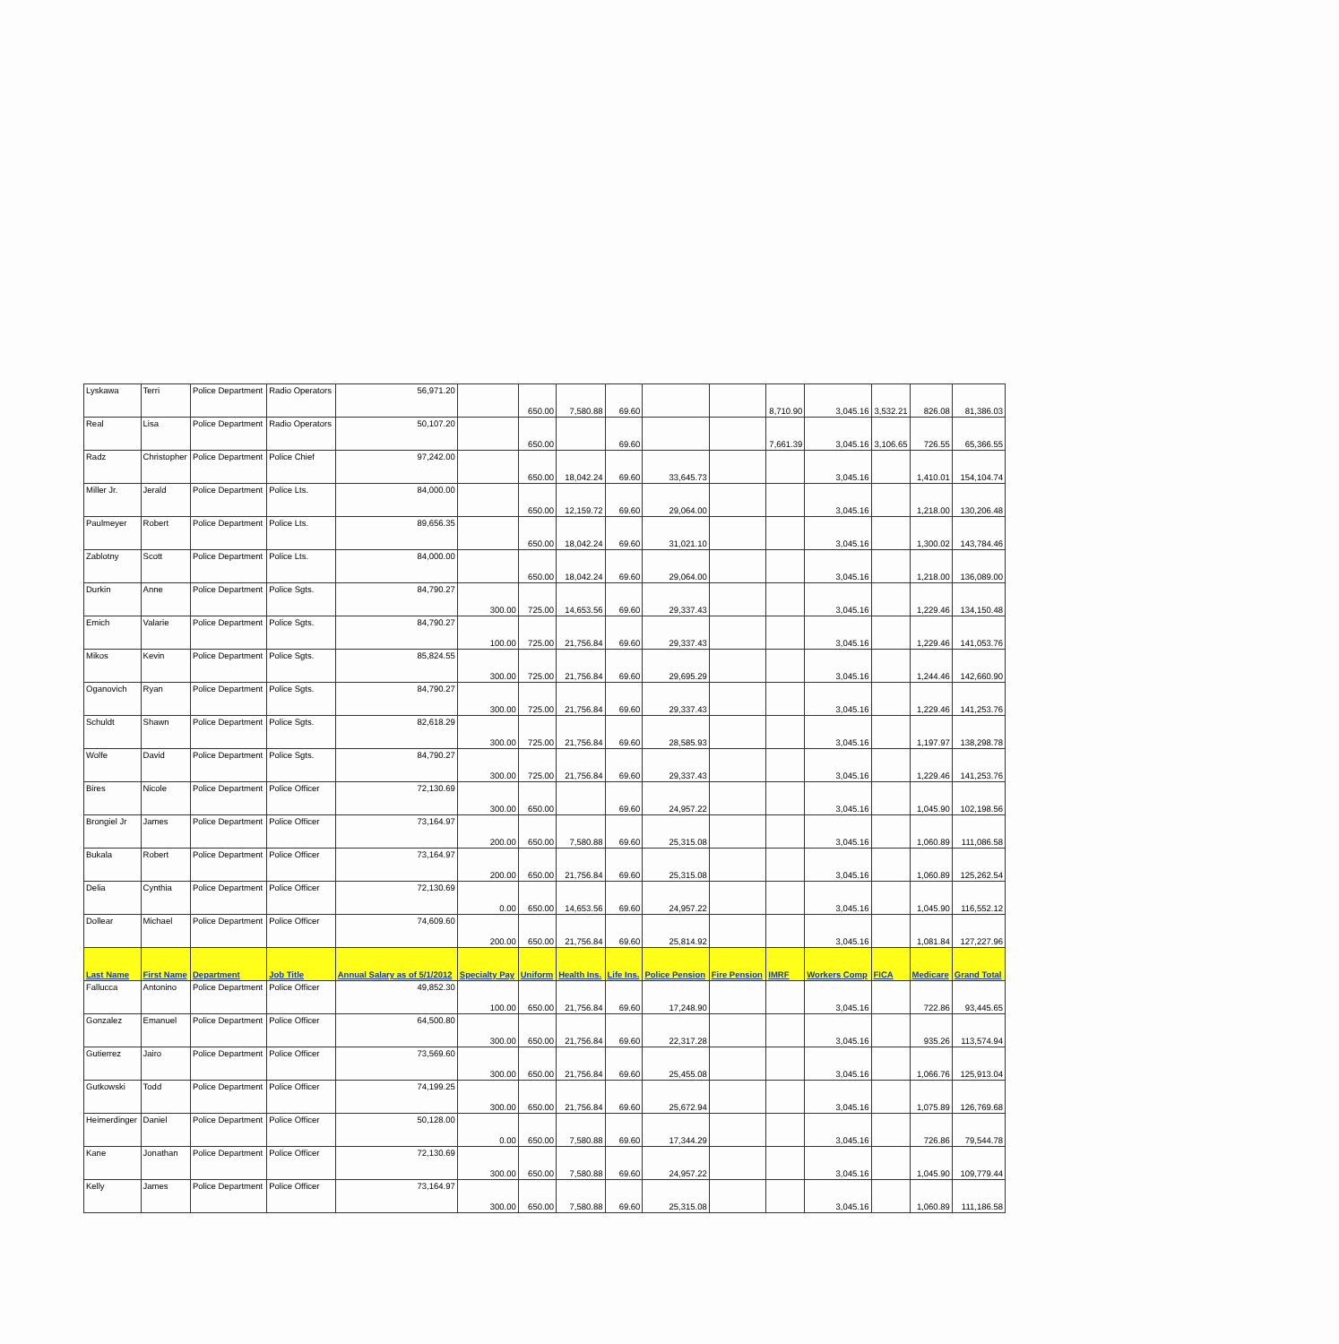| Lyskawa | Terri | Police Department | Radio Operators | 56,971.20 | | 650.00 | 7,580.88 | 69.60 | | | 8,710.90 | 3,045.16 | 3,532.21 | 826.08 | 81,386.03 |
| Real | Lisa | Police Department | Radio Operators | 50,107.20 | | 650.00 | | 69.60 | | | 7,661.39 | 3,045.16 | 3,106.65 | 726.55 | 65,366.55 |
| Radz | Christopher | Police Department | Police Chief | 97,242.00 | | 650.00 | 18,042.24 | 69.60 | 33,645.73 | | | 3,045.16 | | 1,410.01 | 154,104.74 |
| Miller Jr. | Jerald | Police Department | Police Lts. | 84,000.00 | | 650.00 | 12,159.72 | 69.60 | 29,064.00 | | | 3,045.16 | | 1,218.00 | 130,206.48 |
| Paulmeyer | Robert | Police Department | Police Lts. | 89,656.35 | | 650.00 | 18,042.24 | 69.60 | 31,021.10 | | | 3,045.16 | | 1,300.02 | 143,784.46 |
| Zablotny | Scott | Police Department | Police Lts. | 84,000.00 | | 650.00 | 18,042.24 | 69.60 | 29,064.00 | | | 3,045.16 | | 1,218.00 | 136,089.00 |
| Durkin | Anne | Police Department | Police Sgts. | 84,790.27 | 300.00 | 725.00 | 14,653.56 | 69.60 | 29,337.43 | | | 3,045.16 | | 1,229.46 | 134,150.48 |
| Emich | Valarie | Police Department | Police Sgts. | 84,790.27 | 100.00 | 725.00 | 21,756.84 | 69.60 | 29,337.43 | | | 3,045.16 | | 1,229.46 | 141,053.76 |
| Mikos | Kevin | Police Department | Police Sgts. | 85,824.55 | 300.00 | 725.00 | 21,756.84 | 69.60 | 29,695.29 | | | 3,045.16 | | 1,244.46 | 142,660.90 |
| Oganovich | Ryan | Police Department | Police Sgts. | 84,790.27 | 300.00 | 725.00 | 21,756.84 | 69.60 | 29,337.43 | | | 3,045.16 | | 1,229.46 | 141,253.76 |
| Schuldt | Shawn | Police Department | Police Sgts. | 82,618.29 | 300.00 | 725.00 | 21,756.84 | 69.60 | 28,585.93 | | | 3,045.16 | | 1,197.97 | 138,298.78 |
| Wolfe | David | Police Department | Police Sgts. | 84,790.27 | 300.00 | 725.00 | 21,756.84 | 69.60 | 29,337.43 | | | 3,045.16 | | 1,229.46 | 141,253.76 |
| Bires | Nicole | Police Department | Police Officer | 72,130.69 | 300.00 | 650.00 | | 69.60 | 24,957.22 | | | 3,045.16 | | 1,045.90 | 102,198.56 |
| Brongiel Jr | James | Police Department | Police Officer | 73,164.97 | 200.00 | 650.00 | 7,580.88 | 69.60 | 25,315.08 | | | 3,045.16 | | 1,060.89 | 111,086.58 |
| Bukala | Robert | Police Department | Police Officer | 73,164.97 | 200.00 | 650.00 | 21,756.84 | 69.60 | 25,315.08 | | | 3,045.16 | | 1,060.89 | 125,262.54 |
| Delia | Cynthia | Police Department | Police Officer | 72,130.69 | 0.00 | 650.00 | 14,653.56 | 69.60 | 24,957.22 | | | 3,045.16 | | 1,045.90 | 116,552.12 |
| Dollear | Michael | Police Department | Police Officer | 74,609.60 | 200.00 | 650.00 | 21,756.84 | 69.60 | 25,814.92 | | | 3,045.16 | | 1,081.84 | 127,227.96 |
| Last Name | First Name | Department | Job Title | Annual Salary as of 5/1/2012 | Specialty Pay | Uniform | Health Ins. | Life Ins. | Police Pension | Fire Pension | IMRF | Workers Comp | FICA | Medicare | Grand Total |
| Fallucca | Antonino | Police Department | Police Officer | 49,852.30 | 100.00 | 650.00 | 21,756.84 | 69.60 | 17,248.90 | | | 3,045.16 | | 722.86 | 93,445.65 |
| Gonzalez | Emanuel | Police Department | Police Officer | 64,500.80 | 300.00 | 650.00 | 21,756.84 | 69.60 | 22,317.28 | | | 3,045.16 | | 935.26 | 113,574.94 |
| Gutierrez | Jairo | Police Department | Police Officer | 73,569.60 | 300.00 | 650.00 | 21,756.84 | 69.60 | 25,455.08 | | | 3,045.16 | | 1,066.76 | 125,913.04 |
| Gutkowski | Todd | Police Department | Police Officer | 74,199.25 | 300.00 | 650.00 | 21,756.84 | 69.60 | 25,672.94 | | | 3,045.16 | | 1,075.89 | 126,769.68 |
| Heimerdinger | Daniel | Police Department | Police Officer | 50,128.00 | 0.00 | 650.00 | 7,580.88 | 69.60 | 17,344.29 | | | 3,045.16 | | 726.86 | 79,544.78 |
| Kane | Jonathan | Police Department | Police Officer | 72,130.69 | 300.00 | 650.00 | 7,580.88 | 69.60 | 24,957.22 | | | 3,045.16 | | 1,045.90 | 109,779.44 |
| Kelly | James | Police Department | Police Officer | 73,164.97 | 300.00 | 650.00 | 7,580.88 | 69.60 | 25,315.08 | | | 3,045.16 | | 1,060.89 | 111,186.58 |